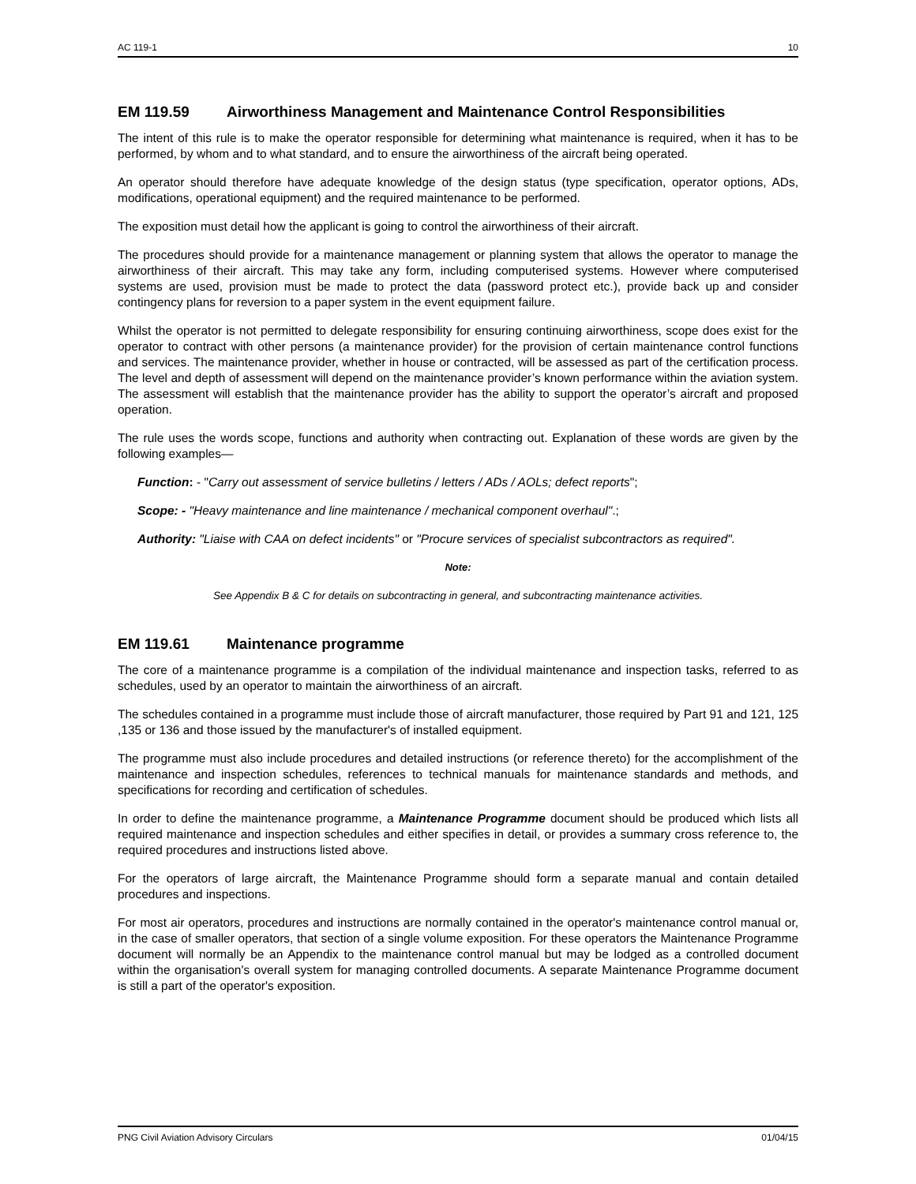AC 119-1 10
EM 119.59 Airworthiness Management and Maintenance Control Responsibilities
The intent of this rule is to make the operator responsible for determining what maintenance is required, when it has to be performed, by whom and to what standard, and to ensure the airworthiness of the aircraft being operated.
An operator should therefore have adequate knowledge of the design status (type specification, operator options, ADs, modifications, operational equipment) and the required maintenance to be performed.
The exposition must detail how the applicant is going to control the airworthiness of their aircraft.
The procedures should provide for a maintenance management or planning system that allows the operator to manage the airworthiness of their aircraft. This may take any form, including computerised systems. However where computerised systems are used, provision must be made to protect the data (password protect etc.), provide back up and consider contingency plans for reversion to a paper system in the event equipment failure.
Whilst the operator is not permitted to delegate responsibility for ensuring continuing airworthiness, scope does exist for the operator to contract with other persons (a maintenance provider) for the provision of certain maintenance control functions and services. The maintenance provider, whether in house or contracted, will be assessed as part of the certification process. The level and depth of assessment will depend on the maintenance provider’s known performance within the aviation system. The assessment will establish that the maintenance provider has the ability to support the operator’s aircraft and proposed operation.
The rule uses the words scope, functions and authority when contracting out. Explanation of these words are given by the following examples—
Function: - "Carry out assessment of service bulletins / letters / ADs / AOLs; defect reports";
Scope: - "Heavy maintenance and line maintenance / mechanical component overhaul".;
Authority: "Liaise with CAA on defect incidents" or "Procure services of specialist subcontractors as required".
Note:
See Appendix B & C for details on subcontracting in general, and subcontracting maintenance activities.
EM 119.61 Maintenance programme
The core of a maintenance programme is a compilation of the individual maintenance and inspection tasks, referred to as schedules, used by an operator to maintain the airworthiness of an aircraft.
The schedules contained in a programme must include those of aircraft manufacturer, those required by Part 91 and 121, 125 ,135 or 136 and those issued by the manufacturer's of installed equipment.
The programme must also include procedures and detailed instructions (or reference thereto) for the accomplishment of the maintenance and inspection schedules, references to technical manuals for maintenance standards and methods, and specifications for recording and certification of schedules.
In order to define the maintenance programme, a Maintenance Programme document should be produced which lists all required maintenance and inspection schedules and either specifies in detail, or provides a summary cross reference to, the required procedures and instructions listed above.
For the operators of large aircraft, the Maintenance Programme should form a separate manual and contain detailed procedures and inspections.
For most air operators, procedures and instructions are normally contained in the operator's maintenance control manual or, in the case of smaller operators, that section of a single volume exposition. For these operators the Maintenance Programme document will normally be an Appendix to the maintenance control manual but may be lodged as a controlled document within the organisation's overall system for managing controlled documents. A separate Maintenance Programme document is still a part of the operator's exposition.
PNG Civil Aviation Advisory Circulars 01/04/15